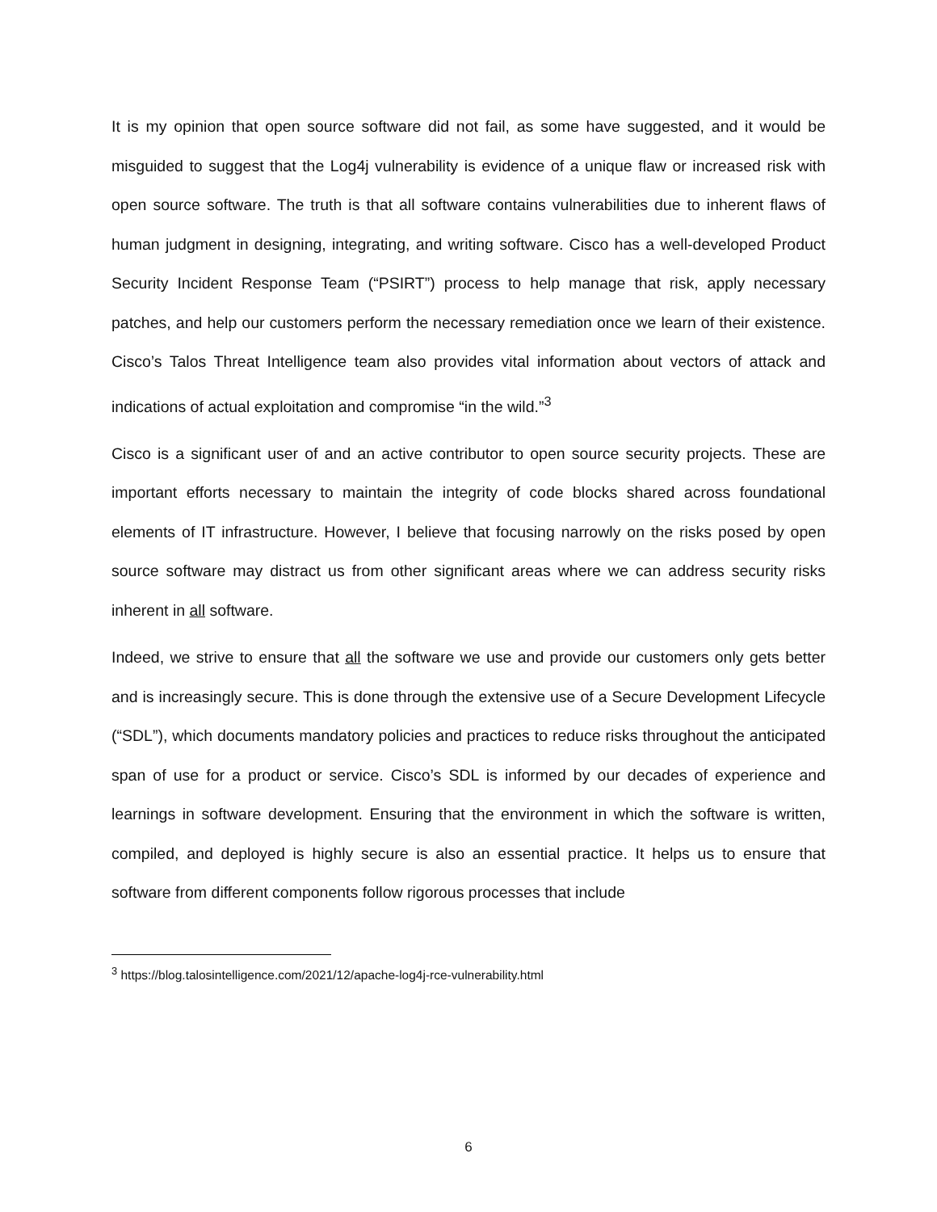It is my opinion that open source software did not fail, as some have suggested, and it would be misguided to suggest that the Log4j vulnerability is evidence of a unique flaw or increased risk with open source software. The truth is that all software contains vulnerabilities due to inherent flaws of human judgment in designing, integrating, and writing software. Cisco has a well-developed Product Security Incident Response Team (“PSIRT”) process to help manage that risk, apply necessary patches, and help our customers perform the necessary remediation once we learn of their existence. Cisco’s Talos Threat Intelligence team also provides vital information about vectors of attack and indications of actual exploitation and compromise “in the wild.”<sup>3</sup>
Cisco is a significant user of and an active contributor to open source security projects. These are important efforts necessary to maintain the integrity of code blocks shared across foundational elements of IT infrastructure. However, I believe that focusing narrowly on the risks posed by open source software may distract us from other significant areas where we can address security risks inherent in all software.
Indeed, we strive to ensure that all the software we use and provide our customers only gets better and is increasingly secure. This is done through the extensive use of a Secure Development Lifecycle (“SDL”), which documents mandatory policies and practices to reduce risks throughout the anticipated span of use for a product or service. Cisco’s SDL is informed by our decades of experience and learnings in software development. Ensuring that the environment in which the software is written, compiled, and deployed is highly secure is also an essential practice. It helps us to ensure that software from different components follow rigorous processes that include
<sup>3</sup> https://blog.talosintelligence.com/2021/12/apache-log4j-rce-vulnerability.html
6